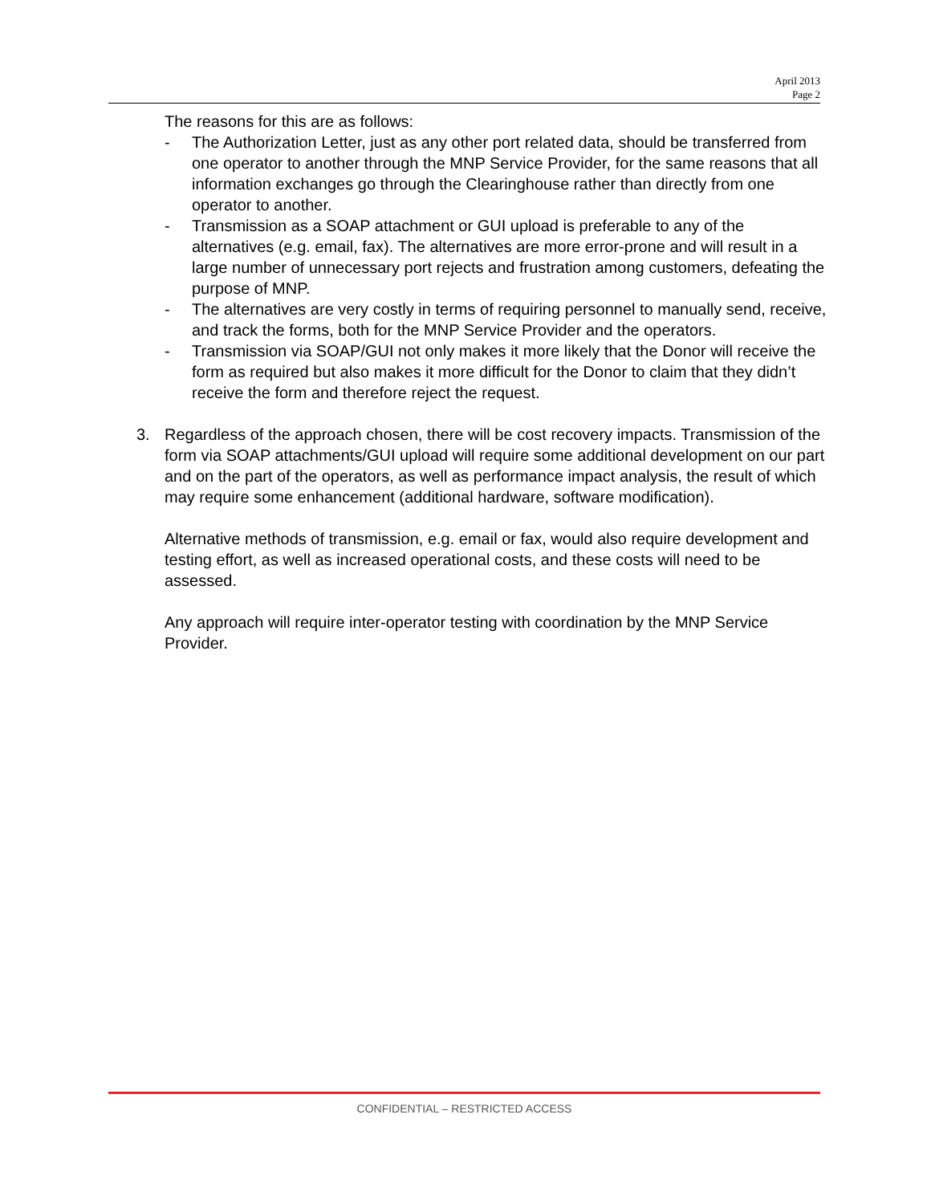April 2013
Page 2
The reasons for this are as follows:
- The Authorization Letter, just as any other port related data, should be transferred from one operator to another through the MNP Service Provider, for the same reasons that all information exchanges go through the Clearinghouse rather than directly from one operator to another.
- Transmission as a SOAP attachment or GUI upload is preferable to any of the alternatives (e.g. email, fax). The alternatives are more error-prone and will result in a large number of unnecessary port rejects and frustration among customers, defeating the purpose of MNP.
- The alternatives are very costly in terms of requiring personnel to manually send, receive, and track the forms, both for the MNP Service Provider and the operators.
- Transmission via SOAP/GUI not only makes it more likely that the Donor will receive the form as required but also makes it more difficult for the Donor to claim that they didn’t receive the form and therefore reject the request.
3. Regardless of the approach chosen, there will be cost recovery impacts. Transmission of the form via SOAP attachments/GUI upload will require some additional development on our part and on the part of the operators, as well as performance impact analysis, the result of which may require some enhancement (additional hardware, software modification).
Alternative methods of transmission, e.g. email or fax, would also require development and testing effort, as well as increased operational costs, and these costs will need to be assessed.
Any approach will require inter-operator testing with coordination by the MNP Service Provider.
CONFIDENTIAL – RESTRICTED ACCESS